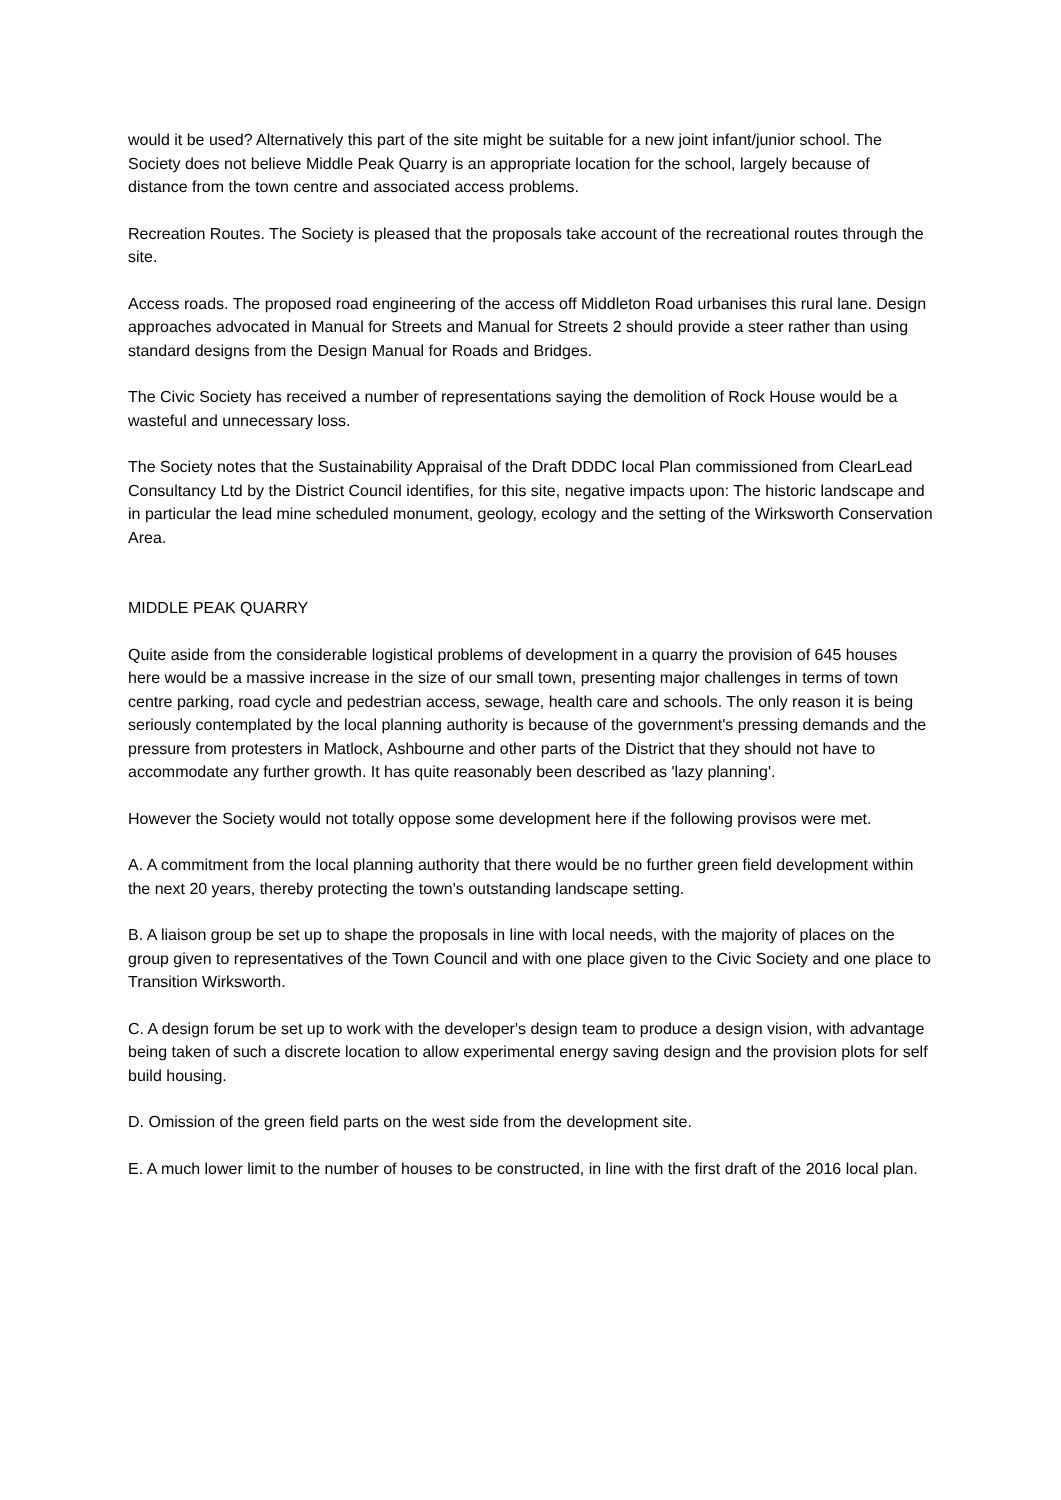would it be used? Alternatively this part of the site might be suitable for a new joint infant/junior school. The Society does not believe Middle Peak Quarry is an appropriate location for the school, largely because of distance from the town centre and associated access problems.
Recreation Routes. The Society is pleased that the proposals take account of the recreational routes through the site.
Access roads. The proposed road engineering of the access off Middleton Road urbanises this rural lane. Design approaches advocated in Manual for Streets and Manual for Streets 2 should provide a steer rather than using standard designs from the Design Manual for Roads and Bridges.
The Civic Society has received a number of representations saying the demolition of Rock House would be a wasteful and unnecessary loss.
The Society notes that the Sustainability Appraisal of the Draft DDDC local Plan commissioned from ClearLead Consultancy Ltd by the District Council identifies, for this site, negative impacts upon: The historic landscape and in particular the lead mine scheduled monument, geology, ecology and the setting of the Wirksworth Conservation Area.
MIDDLE PEAK QUARRY
Quite aside from the considerable logistical problems of development in a quarry the provision of 645 houses here would be a massive increase in the size of our small town, presenting major challenges in terms of town centre parking, road cycle and pedestrian access, sewage, health care and schools. The only reason it is being seriously contemplated by the local planning authority is because of the government's pressing demands and the pressure from protesters in Matlock, Ashbourne and other parts of the District that they should not have to accommodate any further growth. It has quite reasonably been described as 'lazy planning'.
However the Society would not totally oppose some development here if the following provisos were met.
A. A commitment from the local planning authority that there would be no further green field development within the next 20 years, thereby protecting the town's outstanding landscape setting.
B. A liaison group be set up to shape the proposals in line with local needs, with the majority of places on the group given to representatives of the Town Council and with one place given to the Civic Society and one place to Transition Wirksworth.
C. A design forum be set up to work with the developer's design team to produce a design vision, with advantage being taken of such a discrete location to allow experimental energy saving design and the provision plots for self build housing.
D. Omission of the green field parts on the west side from the development site.
E. A much lower limit to the number of houses to be constructed, in line with the first draft of the 2016 local plan.